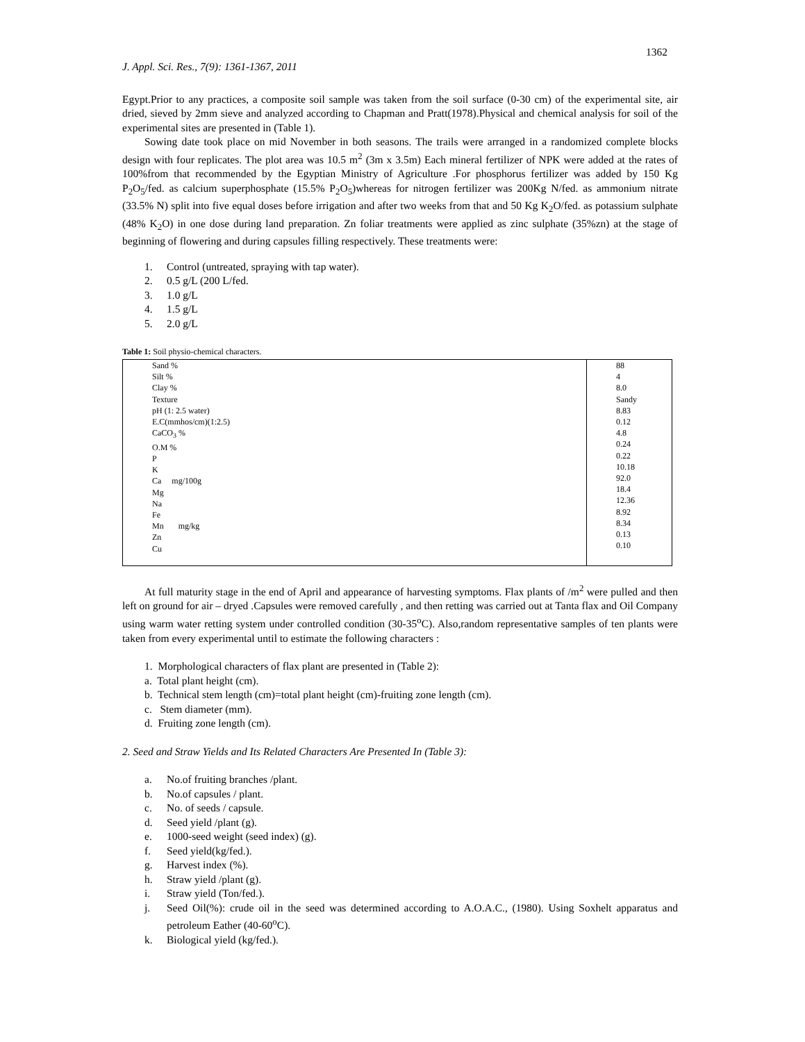1362
J. Appl. Sci. Res., 7(9): 1361-1367, 2011
Egypt.Prior to any practices, a composite soil sample was taken from the soil surface (0-30 cm) of the experimental site, air dried, sieved by 2mm sieve and analyzed according to Chapman and Pratt(1978).Physical and chemical analysis for soil of the experimental sites are presented in (Table 1).
Sowing date took place on mid November in both seasons. The trails were arranged in a randomized complete blocks design with four replicates. The plot area was 10.5 m<sup>2</sup> (3m x 3.5m) Each mineral fertilizer of NPK were added at the rates of 100%from that recommended by the Egyptian Ministry of Agriculture .For phosphorus fertilizer was added by 150 Kg P<sub>2</sub>O<sub>5</sub>/fed. as calcium superphosphate (15.5% P<sub>2</sub>O<sub>5</sub>)whereas for nitrogen fertilizer was 200Kg N/fed. as ammonium nitrate (33.5% N) split into five equal doses before irrigation and after two weeks from that and 50 Kg K<sub>2</sub>O/fed. as potassium sulphate (48% K<sub>2</sub>O) in one dose during land preparation. Zn foliar treatments were applied as zinc sulphate (35%zn) at the stage of beginning of flowering and during capsules filling respectively. These treatments were:
1. Control (untreated, spraying with tap water).
2. 0.5 g/L (200 L/fed.
3. 1.0 g/L
4. 1.5 g/L
5. 2.0 g/L
Table 1: Soil physio-chemical characters.
| Sand % Silt % Clay % Texture pH (1: 2.5 water) E.C(mmhos/cm)(1:2.5) CaCO<sub>3</sub> % O.M % P K Ca mg/100g Mg Na Fe Mn mg/kg Zn Cu | 88 4 8.0 Sandy 8.83 0.12 4.8 0.24 0.22 10.18 92.0 18.4 12.36 8.92 8.34 0.13 0.10 |
At full maturity stage in the end of April and appearance of harvesting symptoms. Flax plants of /m<sup>2</sup> were pulled and then left on ground for air – dryed .Capsules were removed carefully , and then retting was carried out at Tanta flax and Oil Company using warm water retting system under controlled condition (30-35<sup>o</sup>C). Also,random representative samples of ten plants were taken from every experimental until to estimate the following characters :
1. Morphological characters of flax plant are presented in (Table 2):
a. Total plant height (cm).
b. Technical stem length (cm)=total plant height (cm)-fruiting zone length (cm).
c. Stem diameter (mm).
d. Fruiting zone length (cm).
2. Seed and Straw Yields and Its Related Characters Are Presented In (Table 3):
a. No.of fruiting branches /plant.
b. No.of capsules / plant.
c. No. of seeds / capsule.
d. Seed yield /plant (g).
e. 1000-seed weight (seed index) (g).
f. Seed yield(kg/fed.).
g. Harvest index (%).
h. Straw yield /plant (g).
i. Straw yield (Ton/fed.).
j. Seed Oil(%): crude oil in the seed was determined according to A.O.A.C., (1980). Using Soxhelt apparatus and petroleum Eather (40-60<sup>o</sup>C).
k. Biological yield (kg/fed.).